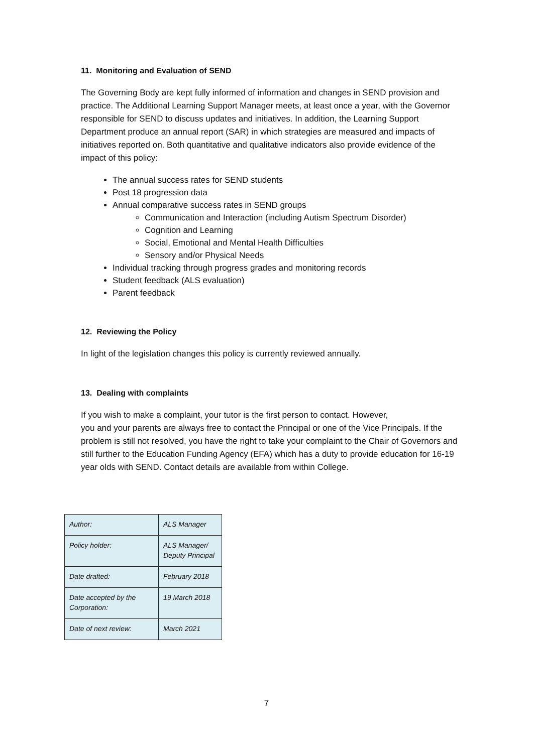11. Monitoring and Evaluation of SEND
The Governing Body are kept fully informed of information and changes in SEND provision and practice. The Additional Learning Support Manager meets, at least once a year, with the Governor responsible for SEND to discuss updates and initiatives. In addition, the Learning Support Department produce an annual report (SAR) in which strategies are measured and impacts of initiatives reported on. Both quantitative and qualitative indicators also provide evidence of the impact of this policy:
The annual success rates for SEND students
Post 18 progression data
Annual comparative success rates in SEND groups
Communication and Interaction (including Autism Spectrum Disorder)
Cognition and Learning
Social, Emotional and Mental Health Difficulties
Sensory and/or Physical Needs
Individual tracking through progress grades and monitoring records
Student feedback (ALS evaluation)
Parent feedback
12. Reviewing the Policy
In light of the legislation changes this policy is currently reviewed annually.
13. Dealing with complaints
If you wish to make a complaint, your tutor is the first person to contact. However,
you and your parents are always free to contact the Principal or one of the Vice Principals. If the problem is still not resolved, you have the right to take your complaint to the Chair of Governors and still further to the Education Funding Agency (EFA) which has a duty to provide education for 16-19 year olds with SEND. Contact details are available from within College.
| Author: | ALS Manager |
| Policy holder: | ALS Manager/ Deputy Principal |
| Date drafted: | February 2018 |
| Date accepted by the Corporation: | 19 March 2018 |
| Date of next review: | March 2021 |
7